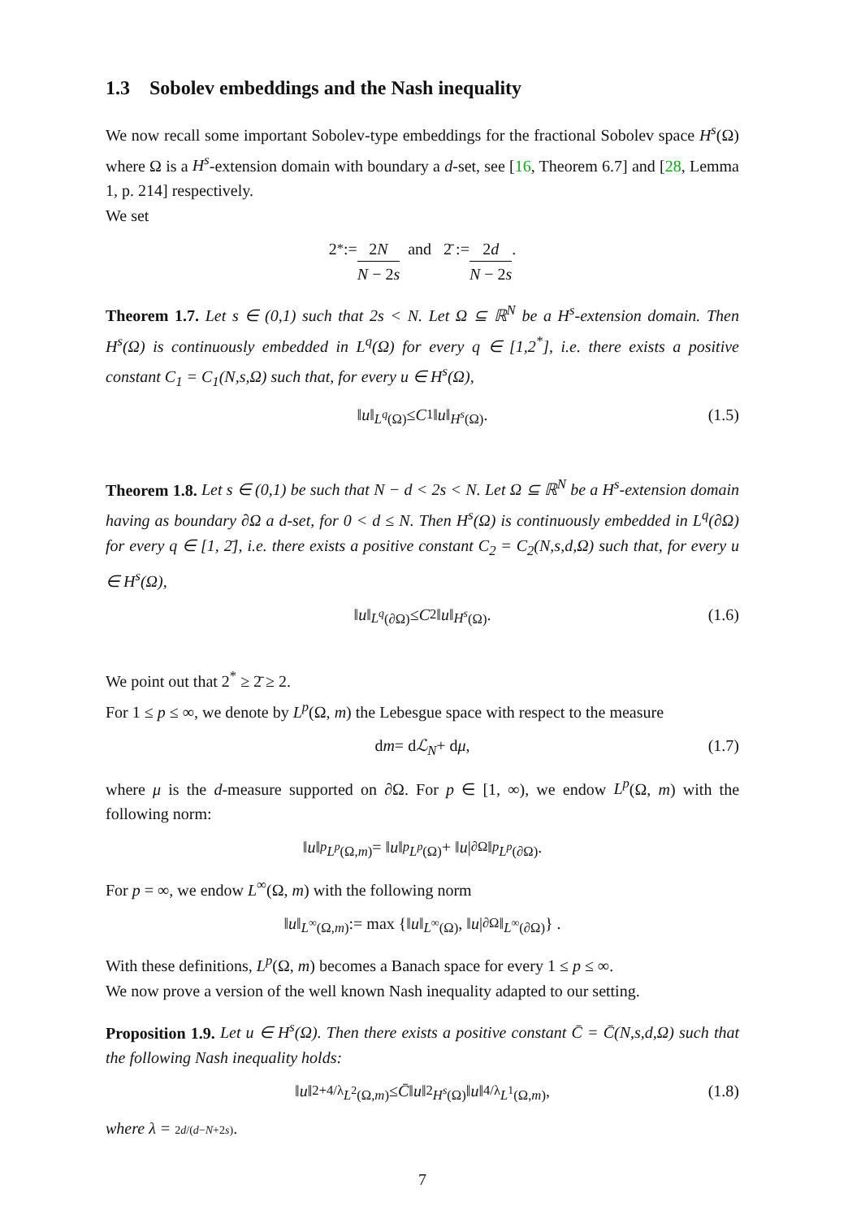1.3 Sobolev embeddings and the Nash inequality
We now recall some important Sobolev-type embeddings for the fractional Sobolev space H<sup>s</sup>(Ω) where Ω is a H<sup>s</sup>-extension domain with boundary a d-set, see [16, Theorem 6.7] and [28, Lemma 1, p. 214] respectively.
We set
2<sup>*</sup> := 2N N − 2s and 2̄ := 2d N − 2s.
Theorem 1.7. Let s ∈ (0,1) such that 2s < N. Let Ω ⊆ ℝ<sup>N</sup> be a H<sup>s</sup>-extension domain. Then H<sup>s</sup>(Ω) is continuously embedded in L<sup>q</sup>(Ω) for every q ∈ [1,2<sup>*</sup>], i.e. there exists a positive constant C<sub>1</sub> = C<sub>1</sub>(N,s,Ω) such that, for every u ∈ H<sup>s</sup>(Ω),
‖ u ‖<sub>L<sup>q</sup>(Ω)</sub> ≤ C<sub>1</sub>‖ u ‖<sub>H<sup>s</sup>(Ω)</sub>. (1.5)
Theorem 1.8. Let s ∈ (0,1) be such that N − d < 2s < N. Let Ω ⊆ ℝ<sup>N</sup> be a H<sup>s</sup>-extension domain having as boundary ∂Ω a d-set, for 0 < d ≤ N. Then H<sup>s</sup>(Ω) is continuously embedded in L<sup>q</sup>(∂Ω) for every q ∈ [1, 2̄], i.e. there exists a positive constant C<sub>2</sub> = C<sub>2</sub>(N,s,d,Ω) such that, for every u ∈ H<sup>s</sup>(Ω),
‖ u ‖<sub>L<sup>q</sup>(∂Ω)</sub> ≤ C<sub>2</sub>‖ u ‖<sub>H<sup>s</sup>(Ω)</sub>. (1.6)
We point out that 2<sup>*</sup> ≥ 2̄ ≥ 2.
For 1 ≤ p ≤ ∞, we denote by L<sup>p</sup>(Ω, m) the Lebesgue space with respect to the measure
d m = d ℒ<sub>N</sub> + d μ, (1.7)
where μ is the d-measure supported on ∂Ω. For p ∈ [1, ∞), we endow L<sup>p</sup>(Ω, m) with the following norm:
‖ u ‖<sup>p</sup><sub>L<sup>p</sup>(Ω,m)</sub> = ‖ u ‖<sup>p</sup><sub>L<sup>p</sup>(Ω)</sub> + ‖ u |<sub>∂Ω</sub>‖<sup>p</sup><sub>L<sup>p</sup>(∂Ω)</sub>.
For p = ∞, we endow L<sup>∞</sup>(Ω, m) with the following norm
‖ u ‖<sub>L<sup>∞</sup>(Ω,m)</sub> := max {‖ u ‖<sub>L<sup>∞</sup>(Ω)</sub>, ‖ u |<sub>∂Ω</sub>‖<sub>L<sup>∞</sup>(∂Ω)</sub>} .
With these definitions, L<sup>p</sup>(Ω, m) becomes a Banach space for every 1 ≤ p ≤ ∞.
We now prove a version of the well known Nash inequality adapted to our setting.
Proposition 1.9. Let u ∈ H<sup>s</sup>(Ω). Then there exists a positive constant C̄ = C̄(N,s,d,Ω) such that the following Nash inequality holds:
‖ u ‖<sup>2+4/λ</sup><sub>L<sup>2</sup>(Ω,m)</sub> ≤ C̄ ‖ u ‖<sup>2</sup><sub>H<sup>s</sup>(Ω)</sub>‖ u ‖<sup>4/λ</sup><sub>L<sup>1</sup>(Ω,m)</sub>, (1.8)
where λ = 2d/(d−N+2s).
7